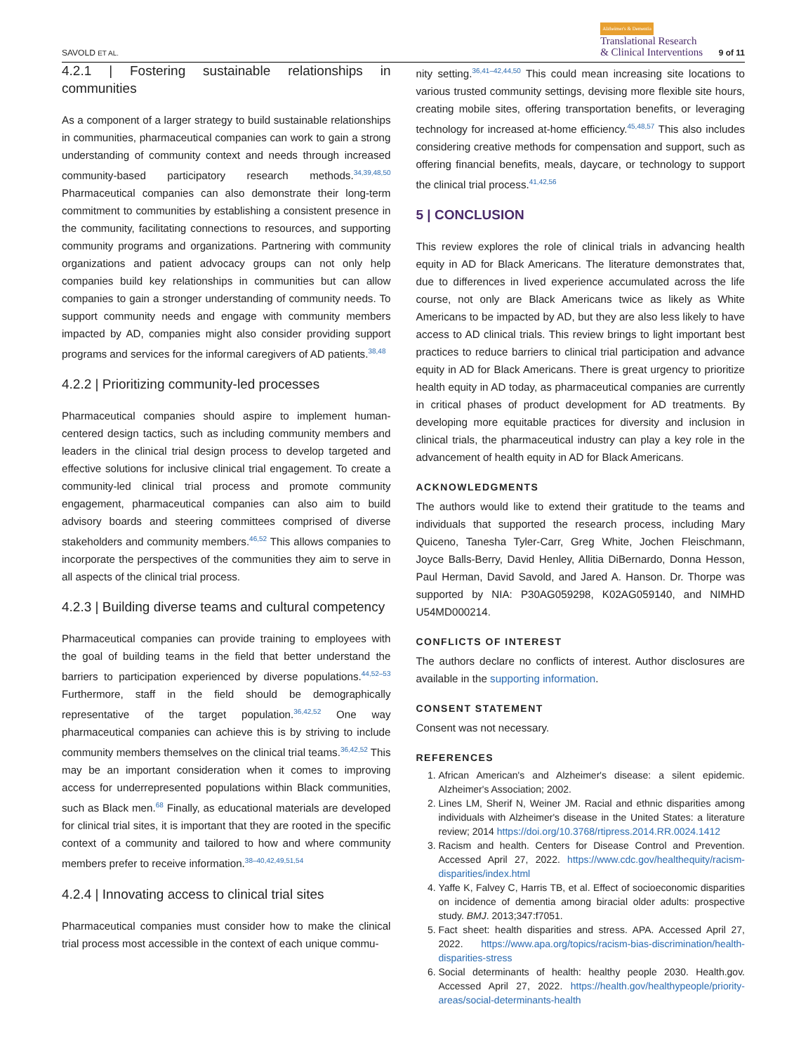SAVOLD ET AL.
Alzheimer's & Dementia
Translational Research
& Clinical Interventions
9 of 11
4.2.1 | Fostering sustainable relationships in communities
As a component of a larger strategy to build sustainable relationships in communities, pharmaceutical companies can work to gain a strong understanding of community context and needs through increased community-based participatory research methods.<sup>34,39,48,50</sup> Pharmaceutical companies can also demonstrate their long-term commitment to communities by establishing a consistent presence in the community, facilitating connections to resources, and supporting community programs and organizations. Partnering with community organizations and patient advocacy groups can not only help companies build key relationships in communities but can allow companies to gain a stronger understanding of community needs. To support community needs and engage with community members impacted by AD, companies might also consider providing support programs and services for the informal caregivers of AD patients.<sup>38,48</sup>
4.2.2 | Prioritizing community-led processes
Pharmaceutical companies should aspire to implement human-centered design tactics, such as including community members and leaders in the clinical trial design process to develop targeted and effective solutions for inclusive clinical trial engagement. To create a community-led clinical trial process and promote community engagement, pharmaceutical companies can also aim to build advisory boards and steering committees comprised of diverse stakeholders and community members.<sup>46,52</sup> This allows companies to incorporate the perspectives of the communities they aim to serve in all aspects of the clinical trial process.
4.2.3 | Building diverse teams and cultural competency
Pharmaceutical companies can provide training to employees with the goal of building teams in the field that better understand the barriers to participation experienced by diverse populations.<sup>44,52–53</sup> Furthermore, staff in the field should be demographically representative of the target population.<sup>36,42,52</sup> One way pharmaceutical companies can achieve this is by striving to include community members themselves on the clinical trial teams.<sup>36,42,52</sup> This may be an important consideration when it comes to improving access for underrepresented populations within Black communities, such as Black men.<sup>68</sup> Finally, as educational materials are developed for clinical trial sites, it is important that they are rooted in the specific context of a community and tailored to how and where community members prefer to receive information.<sup>38–40,42,49,51,54</sup>
4.2.4 | Innovating access to clinical trial sites
Pharmaceutical companies must consider how to make the clinical trial process most accessible in the context of each unique commu-
nity setting.<sup>36,41–42,44,50</sup> This could mean increasing site locations to various trusted community settings, devising more flexible site hours, creating mobile sites, offering transportation benefits, or leveraging technology for increased at-home efficiency.<sup>45,48,57</sup> This also includes considering creative methods for compensation and support, such as offering financial benefits, meals, daycare, or technology to support the clinical trial process.<sup>41,42,56</sup>
5 | CONCLUSION
This review explores the role of clinical trials in advancing health equity in AD for Black Americans. The literature demonstrates that, due to differences in lived experience accumulated across the life course, not only are Black Americans twice as likely as White Americans to be impacted by AD, but they are also less likely to have access to AD clinical trials. This review brings to light important best practices to reduce barriers to clinical trial participation and advance equity in AD for Black Americans. There is great urgency to prioritize health equity in AD today, as pharmaceutical companies are currently in critical phases of product development for AD treatments. By developing more equitable practices for diversity and inclusion in clinical trials, the pharmaceutical industry can play a key role in the advancement of health equity in AD for Black Americans.
ACKNOWLEDGMENTS
The authors would like to extend their gratitude to the teams and individuals that supported the research process, including Mary Quiceno, Tanesha Tyler-Carr, Greg White, Jochen Fleischmann, Joyce Balls-Berry, David Henley, Allitia DiBernardo, Donna Hesson, Paul Herman, David Savold, and Jared A. Hanson. Dr. Thorpe was supported by NIA: P30AG059298, K02AG059140, and NIMHD U54MD000214.
CONFLICTS OF INTEREST
The authors declare no conflicts of interest. Author disclosures are available in the supporting information.
CONSENT STATEMENT
Consent was not necessary.
REFERENCES
1. African American's and Alzheimer's disease: a silent epidemic. Alzheimer's Association; 2002.
2. Lines LM, Sherif N, Weiner JM. Racial and ethnic disparities among individuals with Alzheimer's disease in the United States: a literature review; 2014 https://doi.org/10.3768/rtipress.2014.RR.0024.1412
3. Racism and health. Centers for Disease Control and Prevention. Accessed April 27, 2022. https://www.cdc.gov/healthequity/racism-disparities/index.html
4. Yaffe K, Falvey C, Harris TB, et al. Effect of socioeconomic disparities on incidence of dementia among biracial older adults: prospective study. BMJ. 2013;347:f7051.
5. Fact sheet: health disparities and stress. APA. Accessed April 27, 2022. https://www.apa.org/topics/racism-bias-discrimination/health-disparities-stress
6. Social determinants of health: healthy people 2030. Health.gov. Accessed April 27, 2022. https://health.gov/healthypeople/priority-areas/social-determinants-health